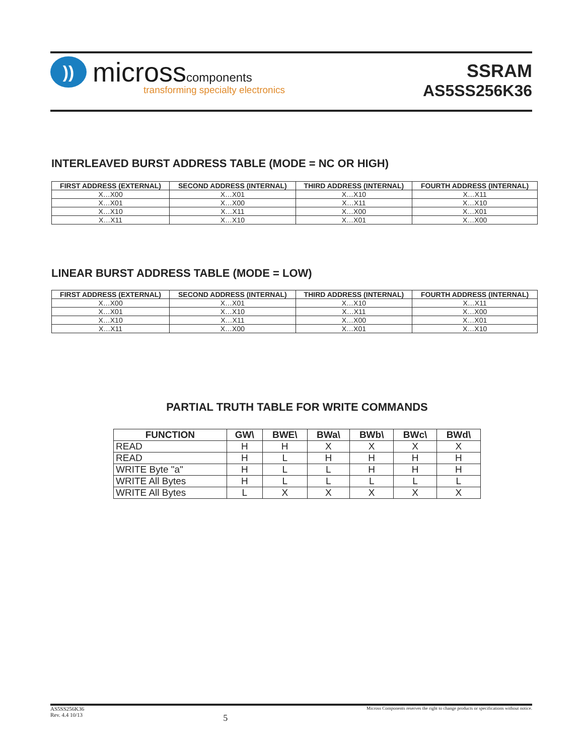))
microsscomponents
transforming specialty electronics
SSRAM
AS5SS256K36
INTERLEAVED BURST ADDRESS TABLE (MODE = NC OR HIGH)
| FIRST ADDRESS (EXTERNAL) | SECOND ADDRESS (INTERNAL) | THIRD ADDRESS (INTERNAL) | FOURTH ADDRESS (INTERNAL) |
| --- | --- | --- | --- |
| X…X00 | X…X01 | X…X10 | X…X11 |
| X…X01 | X…X00 | X…X11 | X…X10 |
| X…X10 | X…X11 | X…X00 | X…X01 |
| X…X11 | X…X10 | X…X01 | X…X00 |
LINEAR BURST ADDRESS TABLE (MODE = LOW)
| FIRST ADDRESS (EXTERNAL) | SECOND ADDRESS (INTERNAL) | THIRD ADDRESS (INTERNAL) | FOURTH ADDRESS (INTERNAL) |
| --- | --- | --- | --- |
| X…X00 | X…X01 | X…X10 | X…X11 |
| X…X01 | X…X10 | X…X11 | X…X00 |
| X…X10 | X…X11 | X…X00 | X…X01 |
| X…X11 | X…X00 | X…X01 | X…X10 |
PARTIAL TRUTH TABLE FOR WRITE COMMANDS
| FUNCTION | GW\ | BWE\ | BWa\ | BWb\ | BWc\ | BWd\ |
| --- | --- | --- | --- | --- | --- | --- |
| READ | H | H | X | X | X | X |
| READ | H | L | H | H | H | H |
| WRITE Byte "a" | H | L | L | H | H | H |
| WRITE All Bytes | H | L | L | L | L | L |
| WRITE All Bytes | L | X | X | X | X | X |
AS5SS256K36
Rev. 4.4 10/13
5
Micross Components reserves the right to change products or specifications without notice.